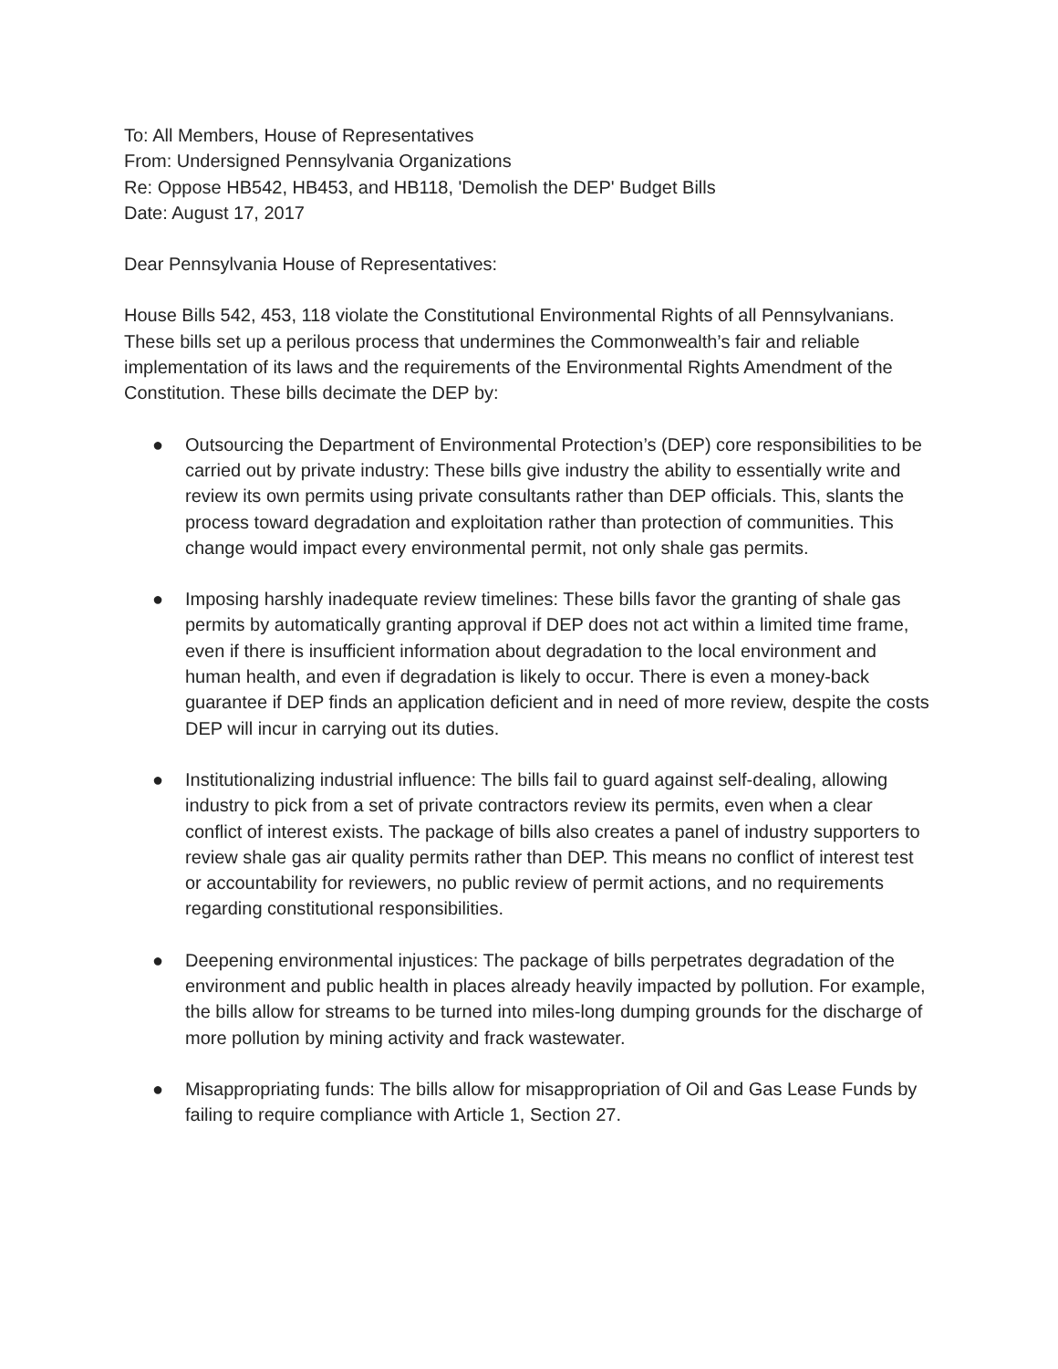To: All Members, House of Representatives
From: Undersigned Pennsylvania Organizations
Re: Oppose HB542, HB453, and HB118, 'Demolish the DEP' Budget Bills
Date: August 17, 2017
Dear Pennsylvania House of Representatives:
House Bills 542, 453, 118 violate the Constitutional Environmental Rights of all Pennsylvanians. These bills set up a perilous process that undermines the Commonwealth’s fair and reliable implementation of its laws and the requirements of the Environmental Rights Amendment of the Constitution. These bills decimate the DEP by:
● Outsourcing the Department of Environmental Protection’s (DEP) core responsibilities to be carried out by private industry: These bills give industry the ability to essentially write and review its own permits using private consultants rather than DEP officials. This, slants the process toward degradation and exploitation rather than protection of communities. This change would impact every environmental permit, not only shale gas permits.
● Imposing harshly inadequate review timelines: These bills favor the granting of shale gas permits by automatically granting approval if DEP does not act within a limited time frame, even if there is insufficient information about degradation to the local environment and human health, and even if degradation is likely to occur. There is even a money-back guarantee if DEP finds an application deficient and in need of more review, despite the costs DEP will incur in carrying out its duties.
● Institutionalizing industrial influence: The bills fail to guard against self-dealing, allowing industry to pick from a set of private contractors review its permits, even when a clear conflict of interest exists. The package of bills also creates a panel of industry supporters to review shale gas air quality permits rather than DEP. This means no conflict of interest test or accountability for reviewers, no public review of permit actions, and no requirements regarding constitutional responsibilities.
● Deepening environmental injustices: The package of bills perpetrates degradation of the environment and public health in places already heavily impacted by pollution. For example, the bills allow for streams to be turned into miles-long dumping grounds for the discharge of more pollution by mining activity and frack wastewater.
● Misappropriating funds: The bills allow for misappropriation of Oil and Gas Lease Funds by failing to require compliance with Article 1, Section 27.